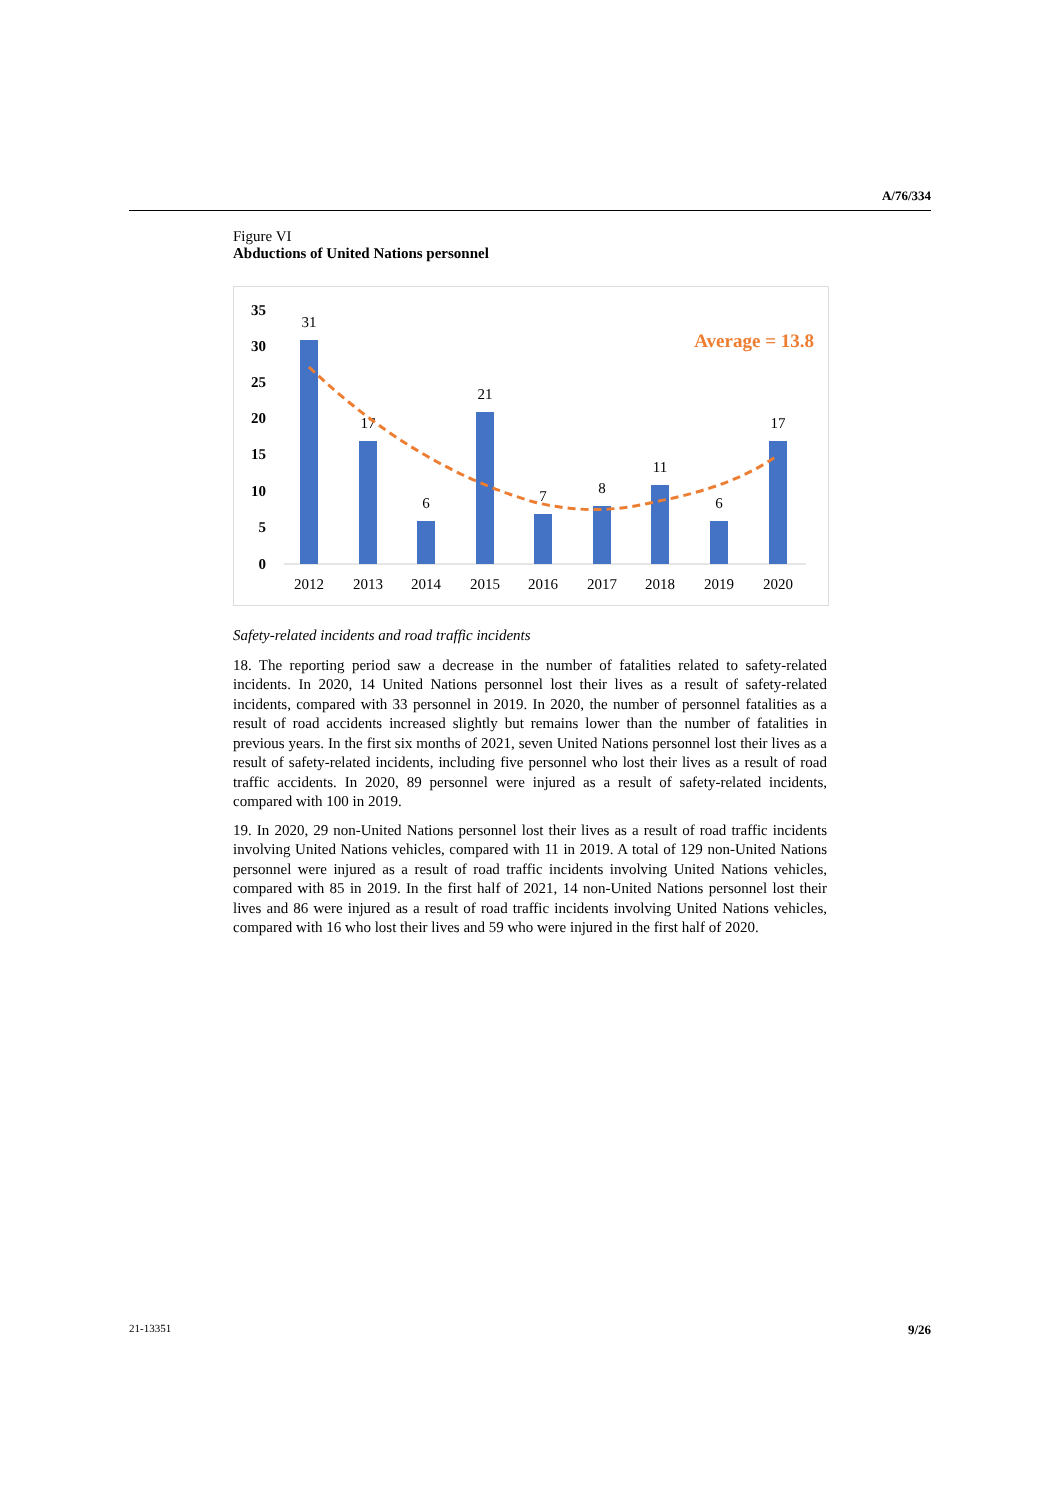A/76/334
Figure VI
Abductions of United Nations personnel
35
30
25
20
15
10
5
0
31
17
6
21
7
8
11
6
17
2012
2013
2014
2015
2016
2017
2018
2019
2020
Average = 13.8
Safety-related incidents and road traffic incidents
18. The reporting period saw a decrease in the number of fatalities related to safety-related incidents. In 2020, 14 United Nations personnel lost their lives as a result of safety-related incidents, compared with 33 personnel in 2019. In 2020, the number of personnel fatalities as a result of road accidents increased slightly but remains lower than the number of fatalities in previous years. In the first six months of 2021, seven United Nations personnel lost their lives as a result of safety-related incidents, including five personnel who lost their lives as a result of road traffic accidents. In 2020, 89 personnel were injured as a result of safety-related incidents, compared with 100 in 2019.
19. In 2020, 29 non-United Nations personnel lost their lives as a result of road traffic incidents involving United Nations vehicles, compared with 11 in 2019. A total of 129 non-United Nations personnel were injured as a result of road traffic incidents involving United Nations vehicles, compared with 85 in 2019. In the first half of 2021, 14 non-United Nations personnel lost their lives and 86 were injured as a result of road traffic incidents involving United Nations vehicles, compared with 16 who lost their lives and 59 who were injured in the first half of 2020.
21-13351 9/26